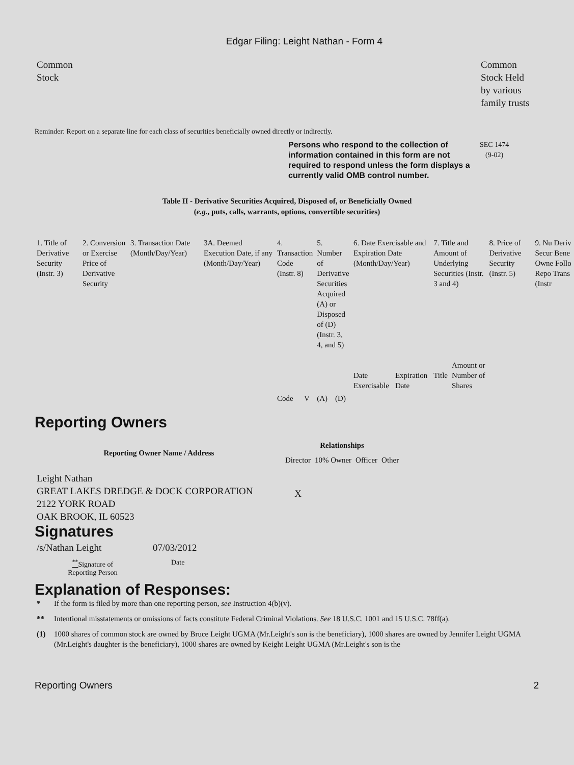Edgar Filing: Leight Nathan - Form 4
| Common Stock | Common Stock Held by various family trusts |
Reminder: Report on a separate line for each class of securities beneficially owned directly or indirectly.
Persons who respond to the collection of information contained in this form are not required to respond unless the form displays a currently valid OMB control number.
SEC 1474
(9-02)
Table II - Derivative Securities Acquired, Disposed of, or Beneficially Owned
(e.g., puts, calls, warrants, options, convertible securities)
| 1. Title of Derivative Security (Instr. 3) | 2. Conversion or Exercise Price of Derivative Security | 3. Transaction Date (Month/Day/Year) | 3A. Deemed Execution Date, if any (Month/Day/Year) | 4. Transaction Code (Instr. 8) | | 5. Number of Derivative Securities Acquired (A) or Disposed of (D) (Instr. 3, 4, and 5) | | 6. Date Exercisable and Expiration Date (Month/Day/Year) | | 7. Title and Amount of Underlying Securities (Instr. 3 and 4) | | 8. Price of Derivative Security (Instr. 5) | 9. Nu Deriv Secur Bene Owne Follo Repo Trans (Instr |
| | | | | Code | V | (A) | (D) | Date Exercisable | Expiration Date | Title | Amount or Number of Shares | | |
Reporting Owners
| Reporting Owner Name / Address | Relationships | | | |
| --- | --- | --- | --- | --- |
| | Director | 10% Owner | Officer | Other |
| Leight Nathan GREAT LAKES DREDGE & DOCK CORPORATION 2122 YORK ROAD OAK BROOK, IL 60523 | X | | | |
Signatures
| /s/Nathan Leight | 07/03/2012 |
| <sup>**</sup> Signature of Reporting Person | Date |
Explanation of Responses:
| * | If the form is filed by more than one reporting person, see Instruction 4(b)(v). |
| ** | Intentional misstatements or omissions of facts constitute Federal Criminal Violations. See 18 U.S.C. 1001 and 15 U.S.C. 78ff(a). |
| (1) | 1000 shares of common stock are owned by Bruce Leight UGMA (Mr.Leight's son is the beneficiary), 1000 shares are owned by Jennifer Leight UGMA (Mr.Leight's daughter is the beneficiary), 1000 shares are owned by Keight Leight UGMA (Mr.Leight's son is the |
Reporting Owners 2